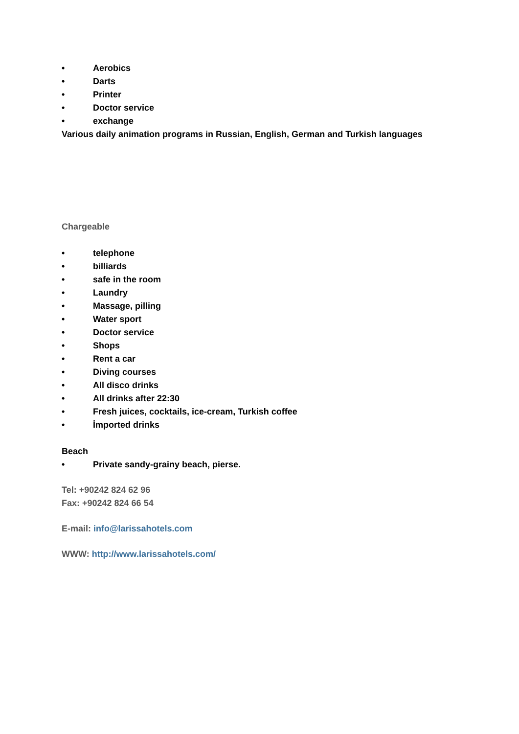• Aerobics
• Darts
• Printer
• Doctor service
• exchange
Various daily animation programs in Russian, English, German and Turkish languages
Chargeable
• telephone
• billiards
• safe in the room
• Laundry
• Massage, pilling
• Water sport
• Doctor service
• Shops
• Rent a car
• Diving courses
• All disco drinks
• All drinks after 22:30
• Fresh juices, cocktails, ice-cream, Turkish coffee
• İmported drinks
Beach
• Private sandy-grainy beach, pierse.
Tel: +90242 824 62 96
Fax: +90242 824 66 54
E-mail: info@larissahotels.com
WWW: http://www.larissahotels.com/